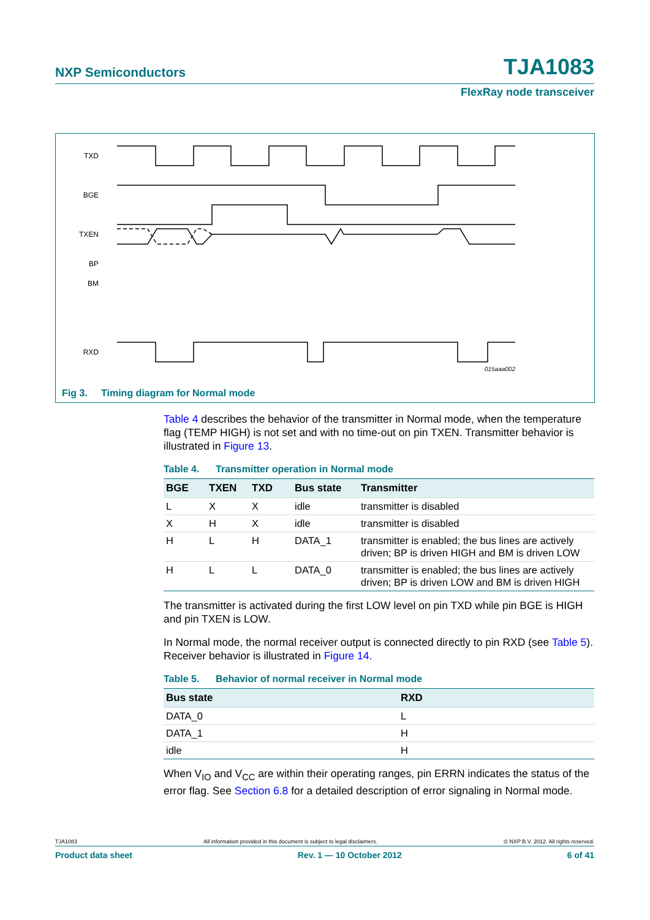NXP Semiconductors TJA1083
FlexRay node transceiver
TXD
BGE
TXEN
BP
BM
RXD
015aaa002
Fig 3. Timing diagram for Normal mode
Table 4 describes the behavior of the transmitter in Normal mode, when the temperature flag (TEMP HIGH) is not set and with no time-out on pin TXEN. Transmitter behavior is illustrated in Figure 13.
Table 4. Transmitter operation in Normal mode
| BGE | TXEN | TXD | Bus state | Transmitter |
| --- | --- | --- | --- | --- |
| L | X | X | idle | transmitter is disabled |
| X | H | X | idle | transmitter is disabled |
| H | L | H | DATA_1 | transmitter is enabled; the bus lines are actively driven; BP is driven HIGH and BM is driven LOW |
| H | L | L | DATA_0 | transmitter is enabled; the bus lines are actively driven; BP is driven LOW and BM is driven HIGH |
The transmitter is activated during the first LOW level on pin TXD while pin BGE is HIGH and pin TXEN is LOW.
In Normal mode, the normal receiver output is connected directly to pin RXD (see Table 5). Receiver behavior is illustrated in Figure 14.
Table 5. Behavior of normal receiver in Normal mode
| Bus state | RXD |
| --- | --- |
| DATA_0 | L |
| DATA_1 | H |
| idle | H |
When V<sub>IO</sub> and V<sub>CC</sub> are within their operating ranges, pin ERRN indicates the status of the error flag. See Section 6.8 for a detailed description of error signaling in Normal mode.
TJA1083 All information provided in this document is subject to legal disclaimers. © NXP B.V. 2012. All rights reserved.
Product data sheet Rev. 1 — 10 October 2012 6 of 41